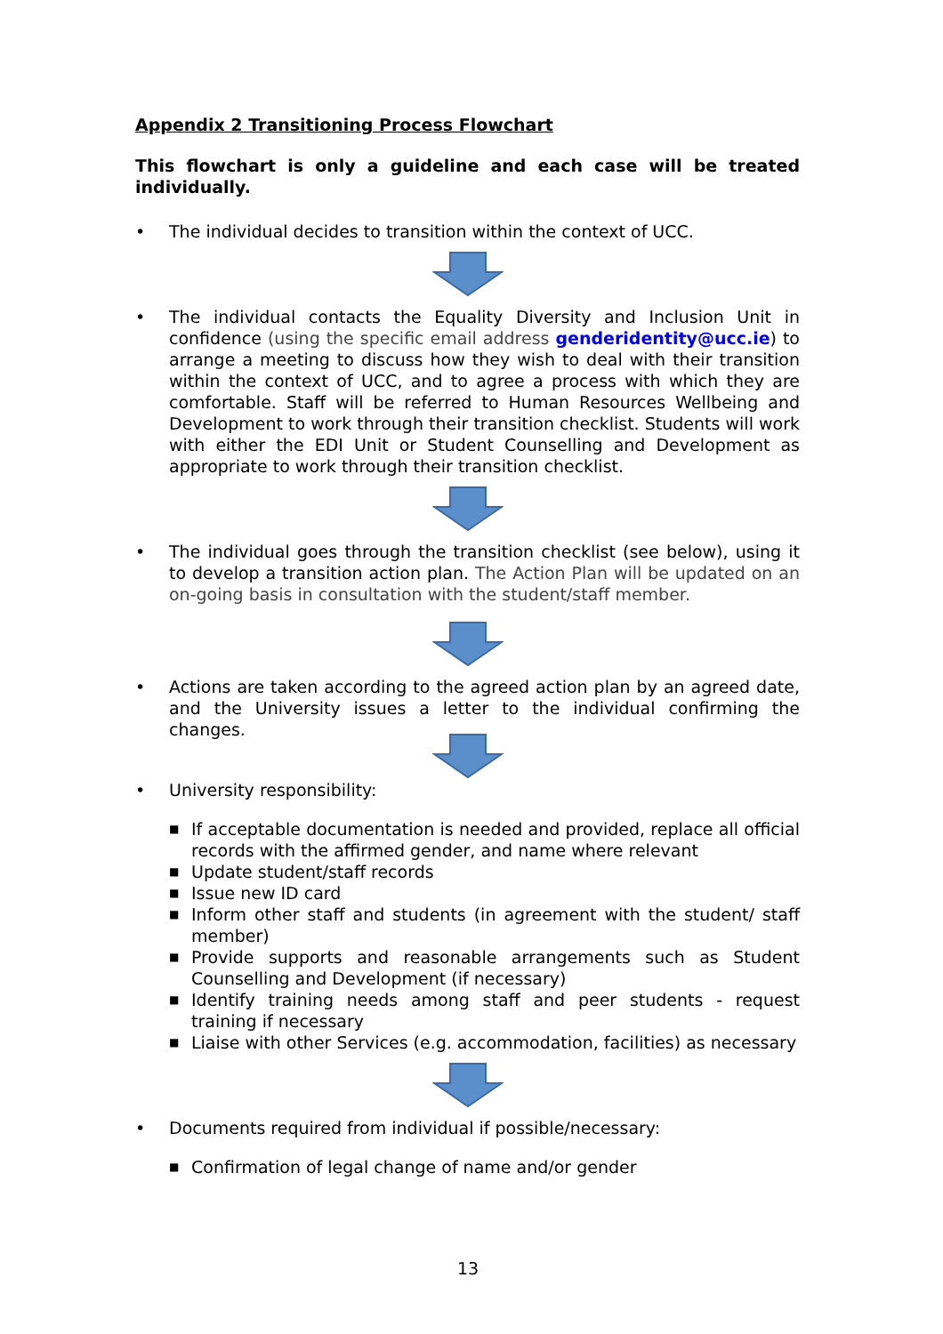Appendix 2 Transitioning Process Flowchart
This flowchart is only a guideline and each case will be treated individually.
• The individual decides to transition within the context of UCC.
• The individual contacts the Equality Diversity and Inclusion Unit in confidence (using the specific email address genderidentity@ucc.ie) to arrange a meeting to discuss how they wish to deal with their transition within the context of UCC, and to agree a process with which they are comfortable. Staff will be referred to Human Resources Wellbeing and Development to work through their transition checklist. Students will work with either the EDI Unit or Student Counselling and Development as appropriate to work through their transition checklist.
• The individual goes through the transition checklist (see below), using it to develop a transition action plan. The Action Plan will be updated on an on-going basis in consultation with the student/staff member.
• Actions are taken according to the agreed action plan by an agreed date, and the University issues a letter to the individual confirming the changes.
• University responsibility:
■ If acceptable documentation is needed and provided, replace all official records with the affirmed gender, and name where relevant
■ Update student/staff records
■ Issue new ID card
■ Inform other staff and students (in agreement with the student/ staff member)
■ Provide supports and reasonable arrangements such as Student Counselling and Development (if necessary)
■ Identify training needs among staff and peer students - request training if necessary
■ Liaise with other Services (e.g. accommodation, facilities) as necessary
• Documents required from individual if possible/necessary:
■ Confirmation of legal change of name and/or gender
13